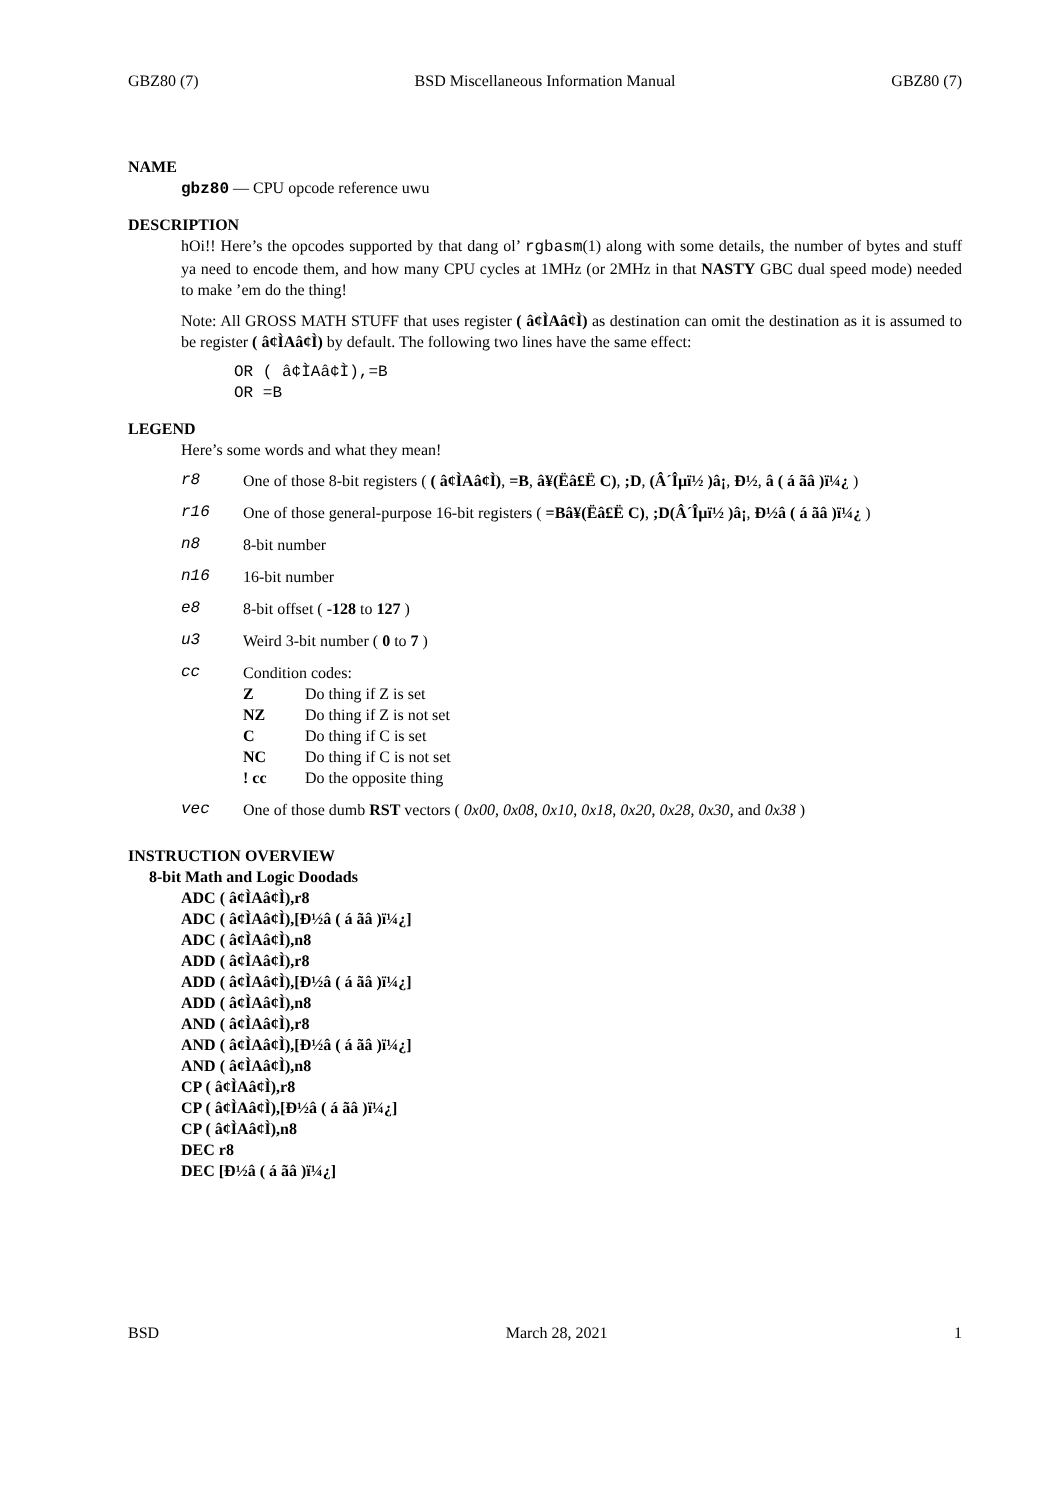GBZ80 (7) BSD Miscellaneous Information Manual GBZ80 (7)
NAME
gbz80 — CPU opcode reference uwu
DESCRIPTION
hOi!! Here’s the opcodes supported by that dang ol’ rgbasm(1) along with some details, the number of bytes and stuff ya need to encode them, and how many CPU cycles at 1MHz (or 2MHz in that NASTY GBC dual speed mode) needed to make ’em do the thing!
Note: All GROSS MATH STUFF that uses register ( â¢ÌAâ¢Ì) as destination can omit the destination as it is assumed to be register ( â¢ÌAâ¢Ì) by default. The following two lines have the same effect:
OR ( â¢ÌAâ¢Ì),=B
OR =B
LEGEND
Here’s some words and what they mean!
| r8 | One of those 8-bit registers ( ( â¢ÌAâ¢Ì) , =B , â¥(Ëâ£Ë C) , ;D , (Â´Îµï½ )â¡ , Ð½ , â ( á ãâ )ï¼¿ ) |
| r16 | One of those general-purpose 16-bit registers ( =Bâ¥(Ëâ£Ë C) , ;D(Â´Îµï½ )â¡ , Ð½â ( á ãâ )ï¼¿ ) |
| n8 | 8-bit number |
| n16 | 16-bit number |
| e8 | 8-bit offset ( -128 to 127 ) |
| u3 | Weird 3-bit number ( 0 to 7 ) |
| cc | Condition codes: / Z / Do thing if Z is set / / NZ / Do thing if Z is not set / / C / Do thing if C is set / / NC / Do thing if C is not set / / ! cc / Do the opposite thing / |
| vec | One of those dumb RST vectors ( 0x00 , 0x08 , 0x10 , 0x18 , 0x20 , 0x28 , 0x30 , and 0x38 ) |
INSTRUCTION OVERVIEW
8-bit Math and Logic Doodads
ADC ( â¢ÌAâ¢Ì),r8
ADC ( â¢ÌAâ¢Ì),[Ð½â ( á ãâ )ï¼¿]
ADC ( â¢ÌAâ¢Ì),n8
ADD ( â¢ÌAâ¢Ì),r8
ADD ( â¢ÌAâ¢Ì),[Ð½â ( á ãâ )ï¼¿]
ADD ( â¢ÌAâ¢Ì),n8
AND ( â¢ÌAâ¢Ì),r8
AND ( â¢ÌAâ¢Ì),[Ð½â ( á ãâ )ï¼¿]
AND ( â¢ÌAâ¢Ì),n8
CP ( â¢ÌAâ¢Ì),r8
CP ( â¢ÌAâ¢Ì),[Ð½â ( á ãâ )ï¼¿]
CP ( â¢ÌAâ¢Ì),n8
DEC r8
DEC [Ð½â ( á ãâ )ï¼¿]
BSD March 28, 2021 1